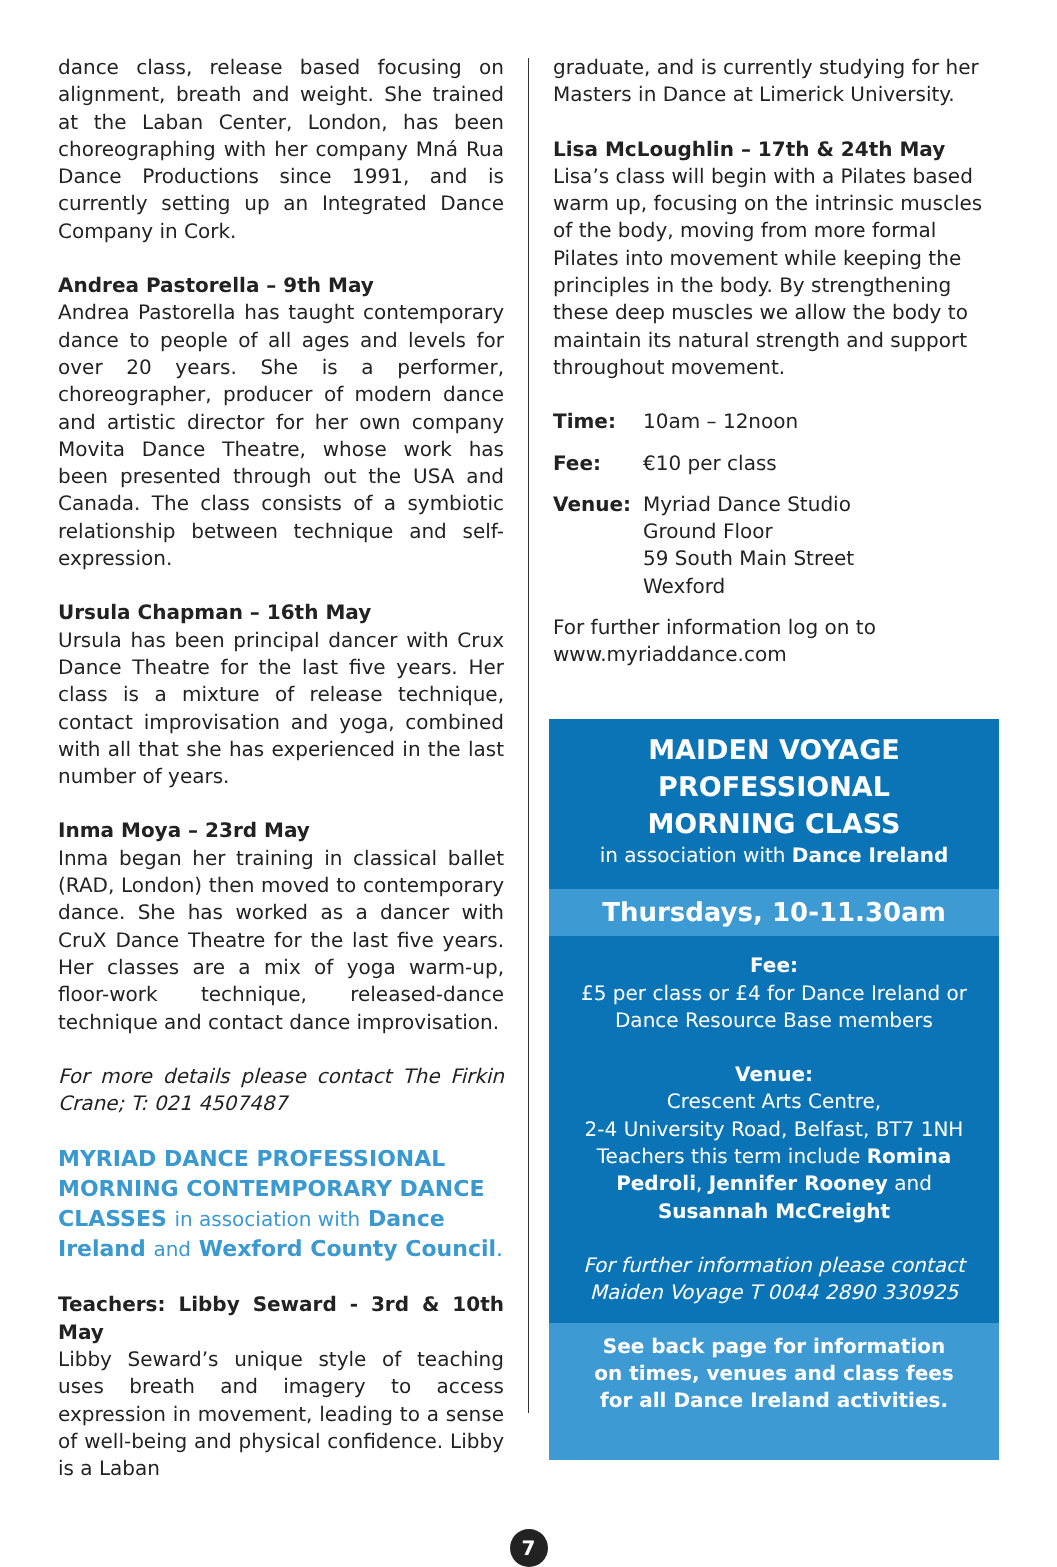dance class, release based focusing on alignment, breath and weight. She trained at the Laban Center, London, has been choreographing with her company Mná Rua Dance Productions since 1991, and is currently setting up an Integrated Dance Company in Cork.
Andrea Pastorella – 9th May
Andrea Pastorella has taught contemporary dance to people of all ages and levels for over 20 years. She is a performer, choreographer, producer of modern dance and artistic director for her own company Movita Dance Theatre, whose work has been presented through out the USA and Canada. The class consists of a symbiotic relationship between technique and self-expression.
Ursula Chapman – 16th May
Ursula has been principal dancer with Crux Dance Theatre for the last five years. Her class is a mixture of release technique, contact improvisation and yoga, combined with all that she has experienced in the last number of years.
Inma Moya – 23rd May
Inma began her training in classical ballet (RAD, London) then moved to contemporary dance. She has worked as a dancer with CruX Dance Theatre for the last five years. Her classes are a mix of yoga warm-up, floor-work technique, released-dance technique and contact dance improvisation.
For more details please contact The Firkin Crane; T: 021 4507487
MYRIAD DANCE PROFESSIONAL MORNING CONTEMPORARY DANCE CLASSES in association with Dance Ireland and Wexford County Council.
Teachers: Libby Seward - 3rd & 10th May
Libby Seward’s unique style of teaching uses breath and imagery to access expression in movement, leading to a sense of well-being and physical confidence. Libby is a Laban
graduate, and is currently studying for her Masters in Dance at Limerick University.
Lisa McLoughlin – 17th & 24th May
Lisa’s class will begin with a Pilates based warm up, focusing on the intrinsic muscles of the body, moving from more formal Pilates into movement while keeping the principles in the body. By strengthening these deep muscles we allow the body to maintain its natural strength and support throughout movement.
Time: 10am – 12noon
Fee: €10 per class
Venue: Myriad Dance Studio
Ground Floor
59 South Main Street
Wexford
For further information log on to www.myriaddance.com
MAIDEN VOYAGE
PROFESSIONAL
MORNING CLASS
in association with Dance Ireland
Thursdays, 10-11.30am
Fee:
£5 per class or £4 for Dance Ireland or Dance Resource Base members
Venue:
Crescent Arts Centre,
2-4 University Road, Belfast, BT7 1NH
Teachers this term include Romina Pedroli, Jennifer Rooney and Susannah McCreight
For further information please contact Maiden Voyage T 0044 2890 330925
See back page for information on times, venues and class fees for all Dance Ireland activities.
7